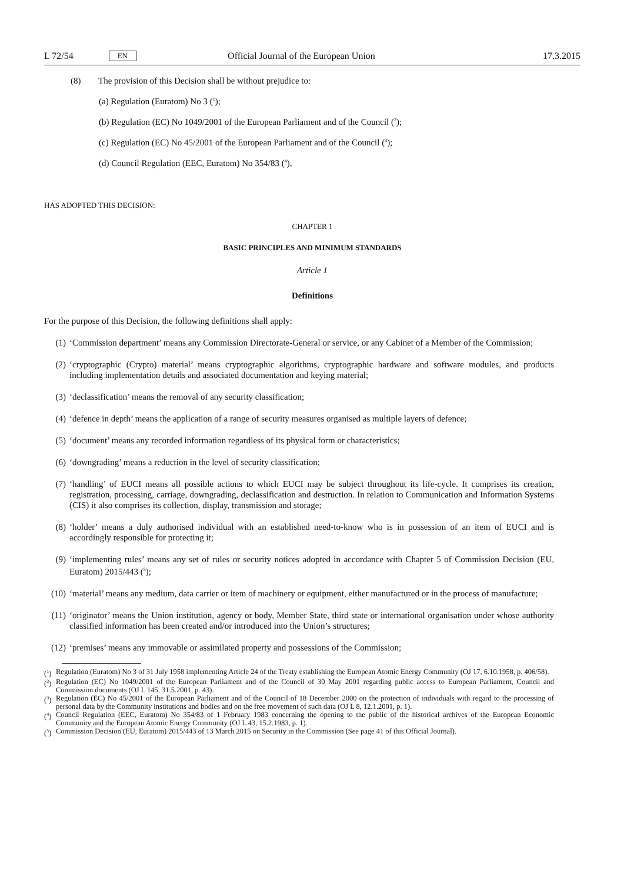L 72/54 EN Official Journal of the European Union 17.3.2015
(8) The provision of this Decision shall be without prejudice to:
(a) Regulation (Euratom) No 3 (<sup>1</sup>);
(b) Regulation (EC) No 1049/2001 of the European Parliament and of the Council (<sup>2</sup>);
(c) Regulation (EC) No 45/2001 of the European Parliament and of the Council (<sup>3</sup>);
(d) Council Regulation (EEC, Euratom) No 354/83 (<sup>4</sup>),
HAS ADOPTED THIS DECISION:
CHAPTER 1
BASIC PRINCIPLES AND MINIMUM STANDARDS
Article 1
Definitions
For the purpose of this Decision, the following definitions shall apply:
(1) ‘Commission department’ means any Commission Directorate-General or service, or any Cabinet of a Member of the Commission;
(2) ‘cryptographic (Crypto) material’ means cryptographic algorithms, cryptographic hardware and software modules, and products including implementation details and associated documentation and keying material;
(3) ‘declassification’ means the removal of any security classification;
(4) ‘defence in depth’ means the application of a range of security measures organised as multiple layers of defence;
(5) ‘document’ means any recorded information regardless of its physical form or characteristics;
(6) ‘downgrading’ means a reduction in the level of security classification;
(7) ‘handling’ of EUCI means all possible actions to which EUCI may be subject throughout its life-cycle. It comprises its creation, registration, processing, carriage, downgrading, declassification and destruction. In relation to Communication and Information Systems (CIS) it also comprises its collection, display, transmission and storage;
(8) ‘holder’ means a duly authorised individual with an established need-to-know who is in possession of an item of EUCI and is accordingly responsible for protecting it;
(9) ‘implementing rules’ means any set of rules or security notices adopted in accordance with Chapter 5 of Commission Decision (EU, Euratom) 2015/443 (<sup>5</sup>);
(10) ‘material’ means any medium, data carrier or item of machinery or equipment, either manufactured or in the process of manufacture;
(11) ‘originator’ means the Union institution, agency or body, Member State, third state or international organisation under whose authority classified information has been created and/or introduced into the Union’s structures;
(12) ‘premises’ means any immovable or assimilated property and possessions of the Commission;
(<sup>1</sup>) Regulation (Euratom) No 3 of 31 July 1958 implementing Article 24 of the Treaty establishing the European Atomic Energy Community (OJ 17, 6.10.1958, p. 406/58).
(<sup>2</sup>) Regulation (EC) No 1049/2001 of the European Parliament and of the Council of 30 May 2001 regarding public access to European Parliament, Council and Commission documents (OJ L 145, 31.5.2001, p. 43).
(<sup>3</sup>) Regulation (EC) No 45/2001 of the European Parliament and of the Council of 18 December 2000 on the protection of individuals with regard to the processing of personal data by the Community institutions and bodies and on the free movement of such data (OJ L 8, 12.1.2001, p. 1).
(<sup>4</sup>) Council Regulation (EEC, Euratom) No 354/83 of 1 February 1983 concerning the opening to the public of the historical archives of the European Economic Community and the European Atomic Energy Community (OJ L 43, 15.2.1983, p. 1).
(<sup>5</sup>) Commission Decision (EU, Euratom) 2015/443 of 13 March 2015 on Security in the Commission (See page 41 of this Official Journal).